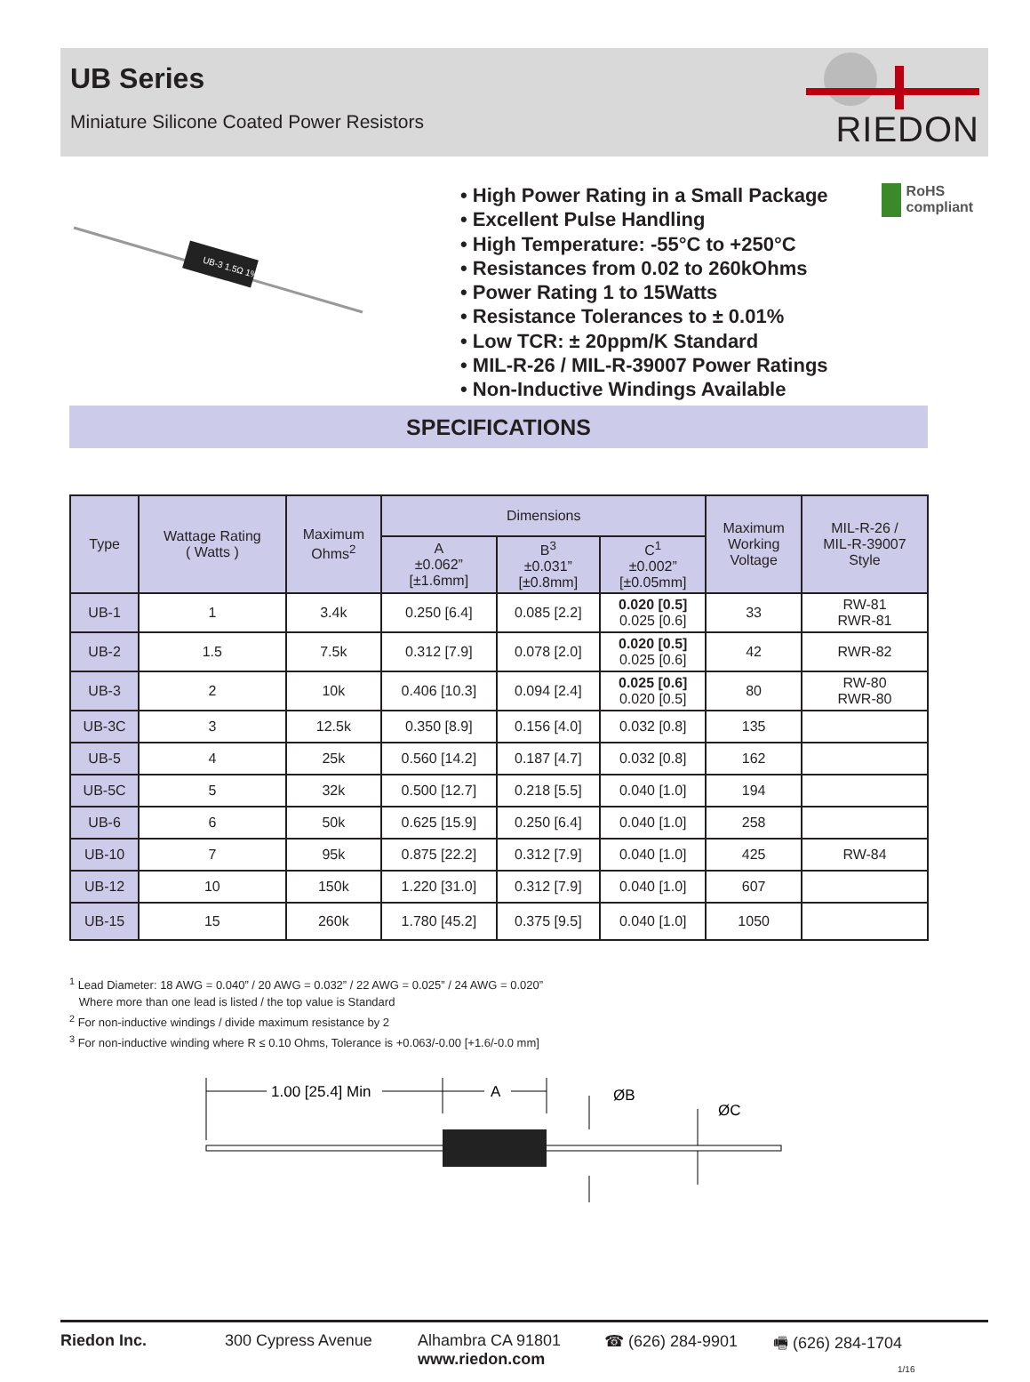UB Series
Miniature Silicone Coated Power Resistors
RIEDON
UB-3 1.5Ω 1%
• High Power Rating in a Small Package
• Excellent Pulse Handling
• High Temperature: -55°C to +250°C
• Resistances from 0.02 to 260kOhms
• Power Rating 1 to 15Watts
• Resistance Tolerances to ± 0.01%
• Low TCR: ± 20ppm/K Standard
• MIL-R-26 / MIL-R-39007 Power Ratings
• Non-Inductive Windings Available
RoHS
compliant
SPECIFICATIONS
| Type | Wattage Rating ( Watts ) | Maximum Ohms<sup>2</sup> | Dimensions | | | Maximum Working Voltage | MIL-R-26 / MIL-R-39007 Style |
| --- | --- | --- | --- | --- | --- | --- | --- |
| | | | A ±0.062” [±1.6mm] | B<sup>3</sup> ±0.031” [±0.8mm] | C<sup>1</sup> ±0.002” [±0.05mm] | | |
| UB-1 | 1 | 3.4k | 0.250 [6.4] | 0.085 [2.2] | 0.020 [0.5] 0.025 [0.6] | 33 | RW-81 RWR-81 |
| UB-2 | 1.5 | 7.5k | 0.312 [7.9] | 0.078 [2.0] | 0.020 [0.5] 0.025 [0.6] | 42 | RWR-82 |
| UB-3 | 2 | 10k | 0.406 [10.3] | 0.094 [2.4] | 0.025 [0.6] 0.020 [0.5] | 80 | RW-80 RWR-80 |
| UB-3C | 3 | 12.5k | 0.350 [8.9] | 0.156 [4.0] | 0.032 [0.8] | 135 | |
| UB-5 | 4 | 25k | 0.560 [14.2] | 0.187 [4.7] | 0.032 [0.8] | 162 | |
| UB-5C | 5 | 32k | 0.500 [12.7] | 0.218 [5.5] | 0.040 [1.0] | 194 | |
| UB-6 | 6 | 50k | 0.625 [15.9] | 0.250 [6.4] | 0.040 [1.0] | 258 | |
| UB-10 | 7 | 95k | 0.875 [22.2] | 0.312 [7.9] | 0.040 [1.0] | 425 | RW-84 |
| UB-12 | 10 | 150k | 1.220 [31.0] | 0.312 [7.9] | 0.040 [1.0] | 607 | |
| UB-15 | 15 | 260k | 1.780 [45.2] | 0.375 [9.5] | 0.040 [1.0] | 1050 | |
<sup>1</sup> Lead Diameter: 18 AWG = 0.040” / 20 AWG = 0.032” / 22 AWG = 0.025” / 24 AWG = 0.020”
Where more than one lead is listed / the top value is Standard
<sup>2</sup> For non-inductive windings / divide maximum resistance by 2
<sup>3</sup> For non-inductive winding where R ≤ 0.10 Ohms, Tolerance is +0.063/-0.00 [+1.6/-0.0 mm]
1.00 [25.4] Min
A
ØB
ØC
Riedon Inc. 300 Cypress Avenue Alhambra CA 91801
www.riedon.com ☎ (626) 284-9901 🖷 (626) 284-1704
1/16